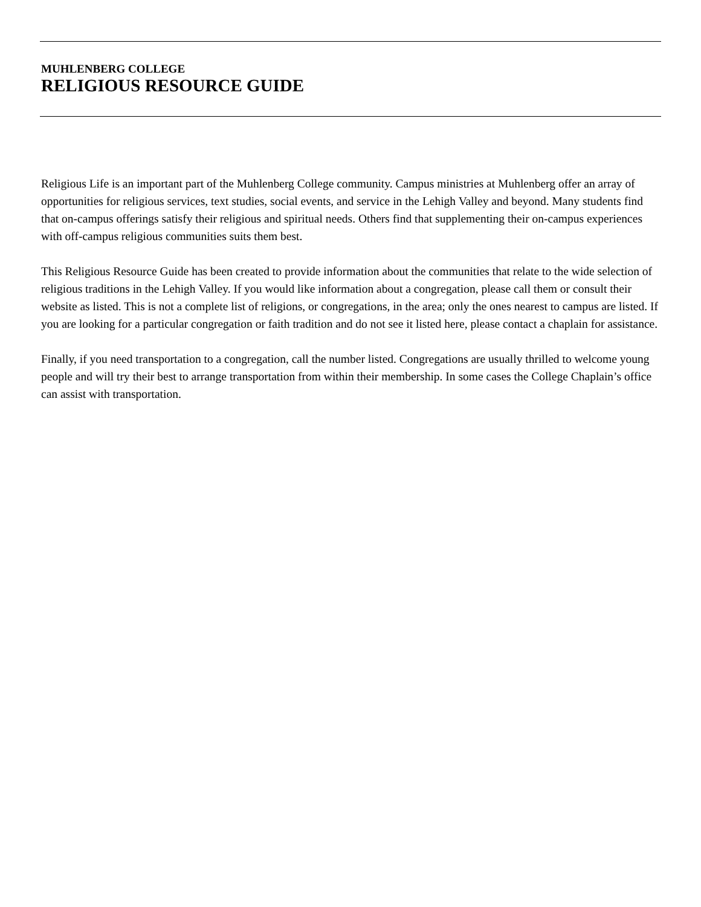MUHLENBERG COLLEGE
RELIGIOUS RESOURCE GUIDE
Religious Life is an important part of the Muhlenberg College community. Campus ministries at Muhlenberg offer an array of opportunities for religious services, text studies, social events, and service in the Lehigh Valley and beyond. Many students find that on-campus offerings satisfy their religious and spiritual needs. Others find that supplementing their on-campus experiences with off-campus religious communities suits them best.
This Religious Resource Guide has been created to provide information about the communities that relate to the wide selection of religious traditions in the Lehigh Valley. If you would like information about a congregation, please call them or consult their website as listed. This is not a complete list of religions, or congregations, in the area; only the ones nearest to campus are listed. If you are looking for a particular congregation or faith tradition and do not see it listed here, please contact a chaplain for assistance.
Finally, if you need transportation to a congregation, call the number listed. Congregations are usually thrilled to welcome young people and will try their best to arrange transportation from within their membership. In some cases the College Chaplain’s office can assist with transportation.